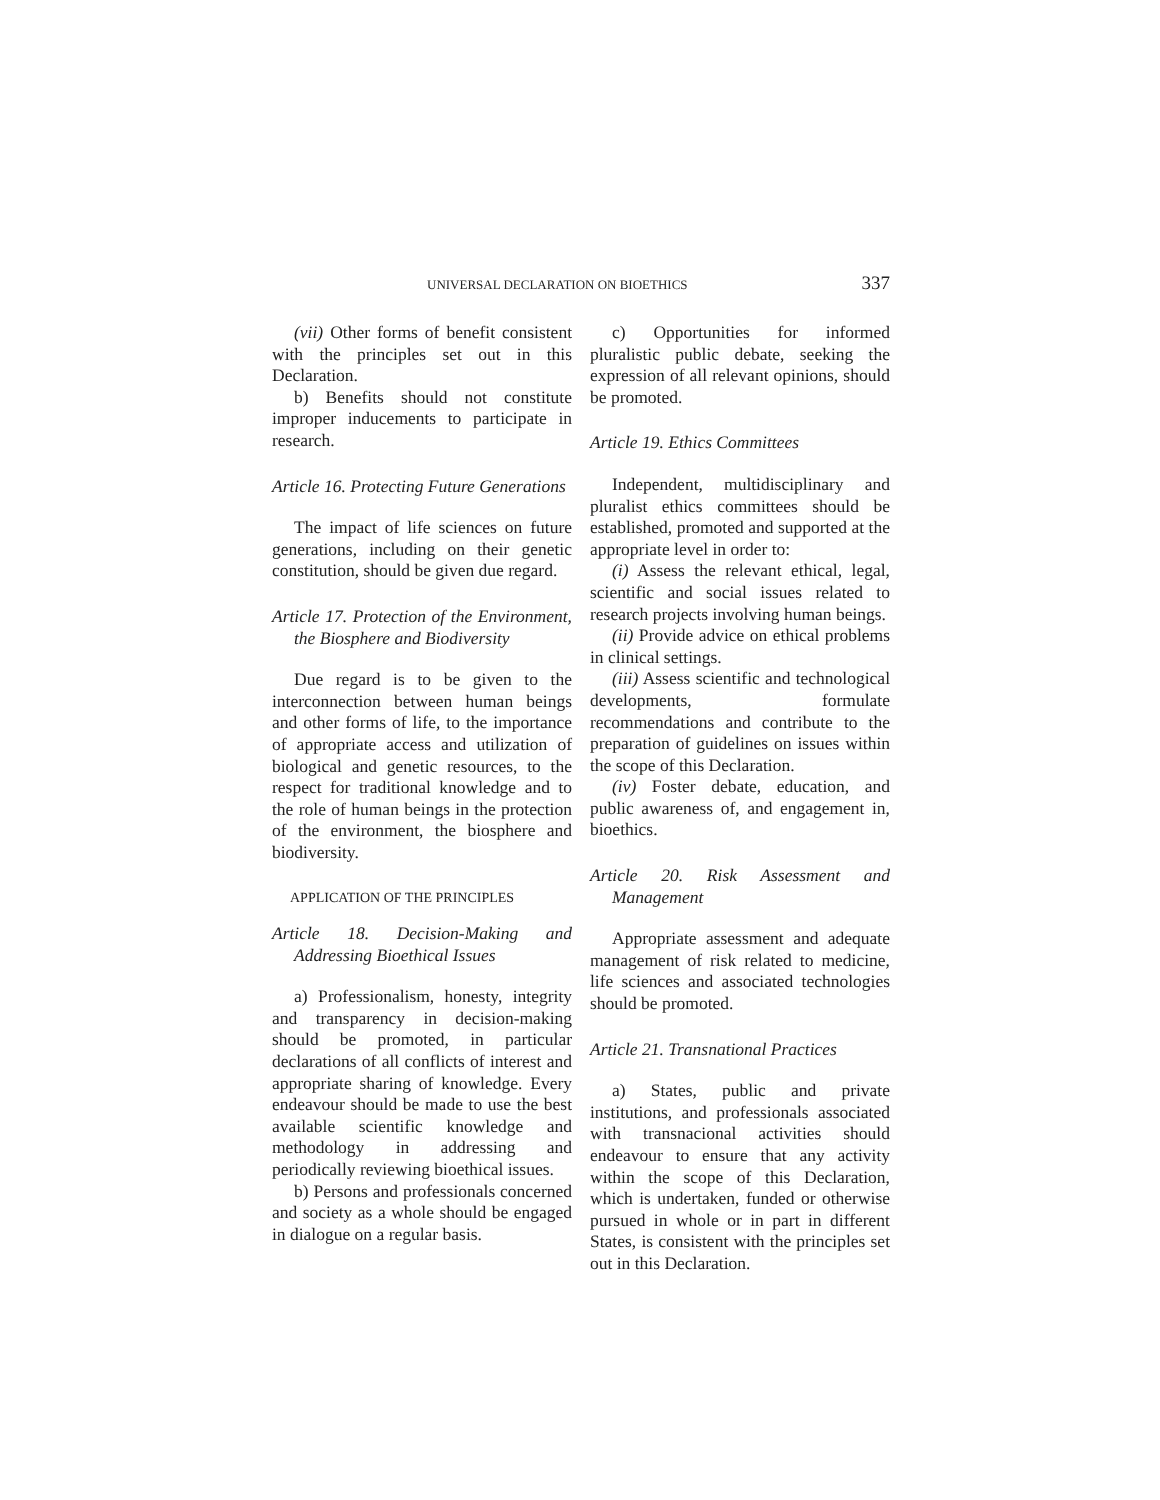UNIVERSAL DECLARATION ON BIOETHICS 337
(vii) Other forms of benefit consistent with the principles set out in this Declaration.
b) Benefits should not constitute improper inducements to participate in research.
Article 16. Protecting Future Generations
The impact of life sciences on future generations, including on their genetic constitution, should be given due regard.
Article 17. Protection of the Environment, the Biosphere and Biodiversity
Due regard is to be given to the interconnection between human beings and other forms of life, to the importance of appropriate access and utilization of biological and genetic resources, to the respect for traditional knowledge and to the role of human beings in the protection of the environment, the biosphere and biodiversity.
APPLICATION OF THE PRINCIPLES
Article 18. Decision-Making and Addressing Bioethical Issues
a) Professionalism, honesty, integrity and transparency in decision-making should be promoted, in particular declarations of all conflicts of interest and appropriate sharing of knowledge. Every endeavour should be made to use the best available scientific knowledge and methodology in addressing and periodically reviewing bioethical issues.
b) Persons and professionals concerned and society as a whole should be engaged in dialogue on a regular basis.
c) Opportunities for informed pluralistic public debate, seeking the expression of all relevant opinions, should be promoted.
Article 19. Ethics Committees
Independent, multidisciplinary and pluralist ethics committees should be established, promoted and supported at the appropriate level in order to:
(i) Assess the relevant ethical, legal, scientific and social issues related to research projects involving human beings.
(ii) Provide advice on ethical problems in clinical settings.
(iii) Assess scientific and technological developments, formulate recommendations and contribute to the preparation of guidelines on issues within the scope of this Declaration.
(iv) Foster debate, education, and public awareness of, and engagement in, bioethics.
Article 20. Risk Assessment and Management
Appropriate assessment and adequate management of risk related to medicine, life sciences and associated technologies should be promoted.
Article 21. Transnational Practices
a) States, public and private institutions, and professionals associated with transnacional activities should endeavour to ensure that any activity within the scope of this Declaration, which is undertaken, funded or otherwise pursued in whole or in part in different States, is consistent with the principles set out in this Declaration.